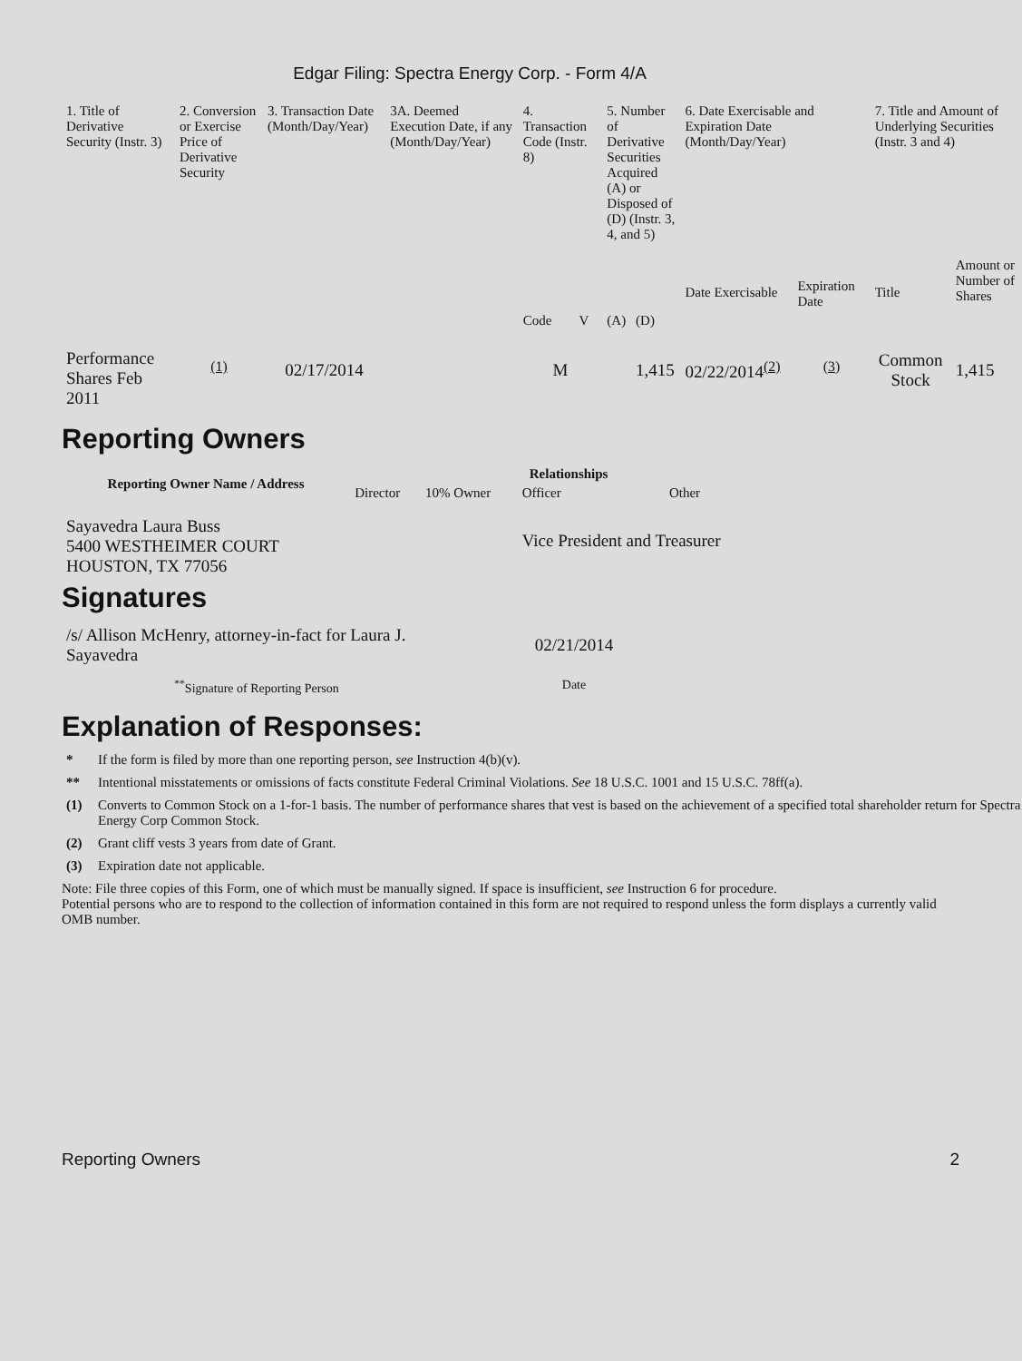Edgar Filing: Spectra Energy Corp. - Form 4/A
| 1. Title of Derivative Security (Instr. 3) | 2. Conversion or Exercise Price of Derivative Security | 3. Transaction Date (Month/Day/Year) | 3A. Deemed Execution Date, if any (Month/Day/Year) | 4. Transaction Code (Instr. 8) | | 5. Number of Derivative Securities Acquired (A) or Disposed of (D) (Instr. 3, 4, and 5) | | 6. Date Exercisable and Expiration Date (Month/Day/Year) | | 7. Title and Amount of Underlying Securities (Instr. 3 and 4) | |
| --- | --- | --- | --- | --- | --- | --- | --- | --- | --- | --- | --- |
| | | | | | | | | Date Exercisable | Expiration Date | Title | Amount or Number of Shares |
| | | | | Code | V | (A) | (D) | | | | |
| Performance Shares Feb 2011 | <sup>(1)</sup> | 02/17/2014 | | M | | | 1,415 | 02/22/2014<sup>(2)</sup> | <sup>(3)</sup> | Common Stock | 1,415 |
Reporting Owners
| Reporting Owner Name / Address | Relationships | | | |
| --- | --- | --- | --- | --- |
| | Director | 10% Owner | Officer | Other |
| Sayavedra Laura Buss 5400 WESTHEIMER COURT HOUSTON, TX 77056 | | | Vice President and Treasurer | |
Signatures
| /s/ Allison McHenry, attorney-in-fact for Laura J. Sayavedra | 02/21/2014 |
| <sup>**</sup> Signature of Reporting Person | Date |
Explanation of Responses:
* If the form is filed by more than one reporting person, see Instruction 4(b)(v).
** Intentional misstatements or omissions of facts constitute Federal Criminal Violations. See 18 U.S.C. 1001 and 15 U.S.C. 78ff(a).
(1) Converts to Common Stock on a 1-for-1 basis. The number of performance shares that vest is based on the achievement of a specified total shareholder return for Spectra Energy Corp Common Stock.
(2) Grant cliff vests 3 years from date of Grant.
(3) Expiration date not applicable.
Note: File three copies of this Form, one of which must be manually signed. If space is insufficient, see Instruction 6 for procedure.
Potential persons who are to respond to the collection of information contained in this form are not required to respond unless the form displays a currently valid OMB number.
Reporting Owners 2